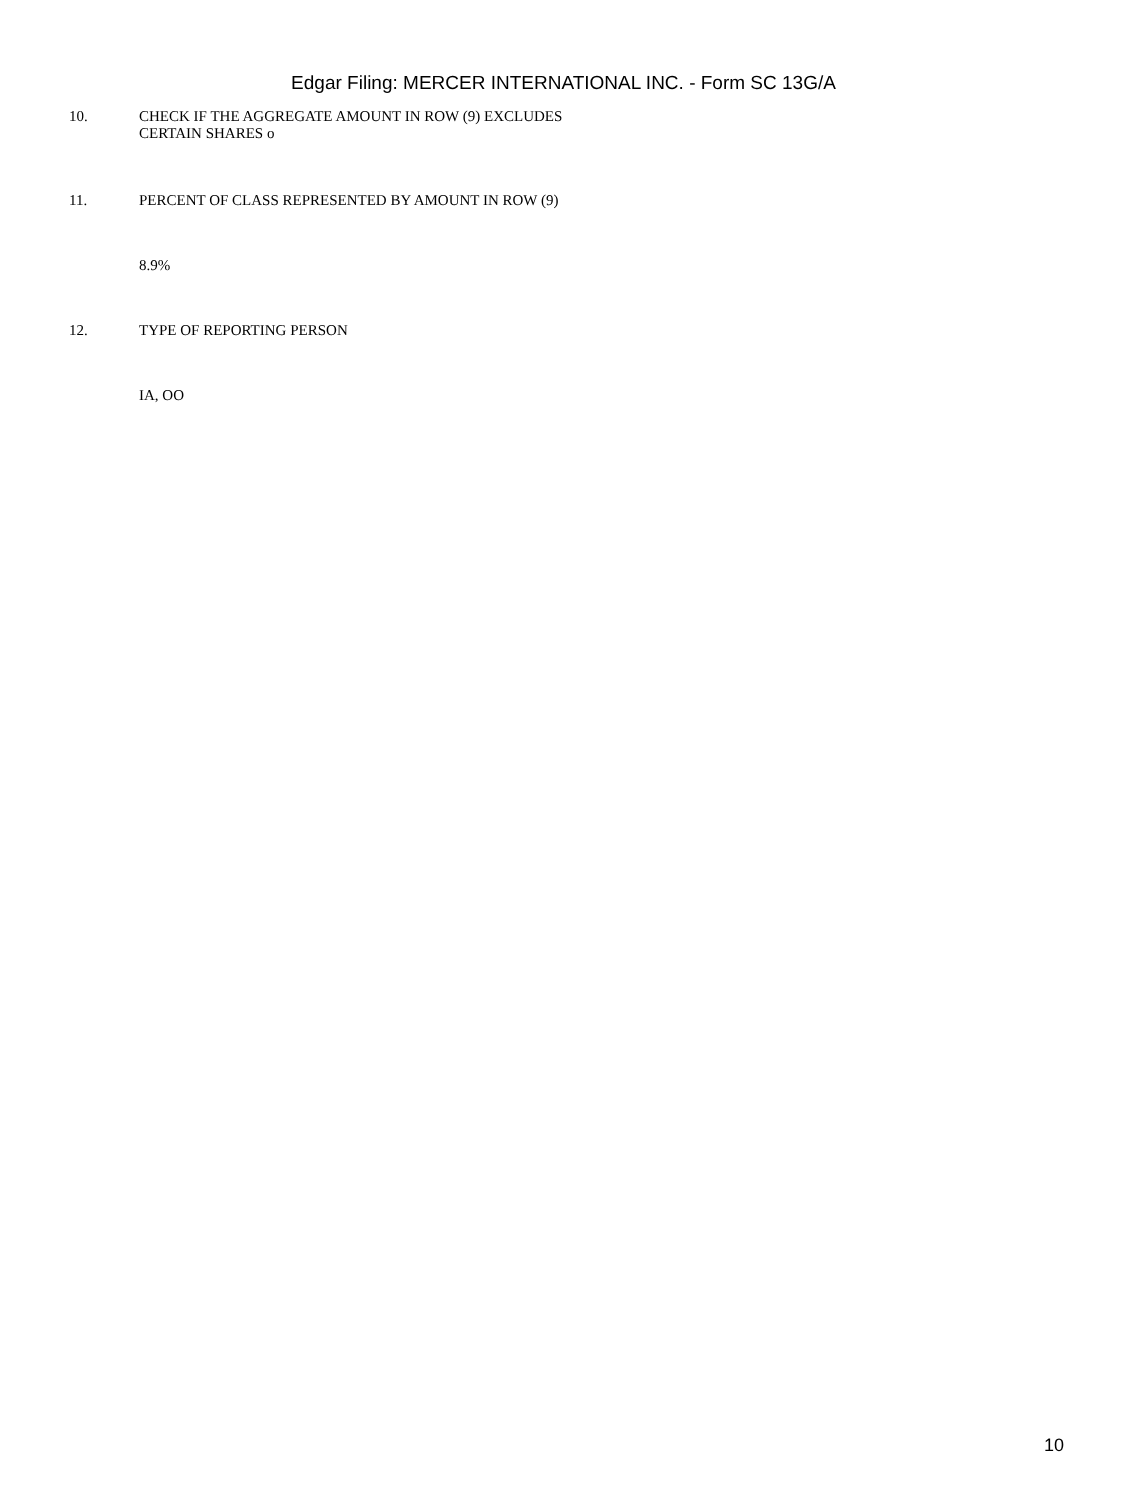Edgar Filing: MERCER INTERNATIONAL INC. - Form SC 13G/A
10. CHECK IF THE AGGREGATE AMOUNT IN ROW (9) EXCLUDES
CERTAIN SHARES o
11. PERCENT OF CLASS REPRESENTED BY AMOUNT IN ROW (9)
8.9%
12. TYPE OF REPORTING PERSON
IA, OO
10